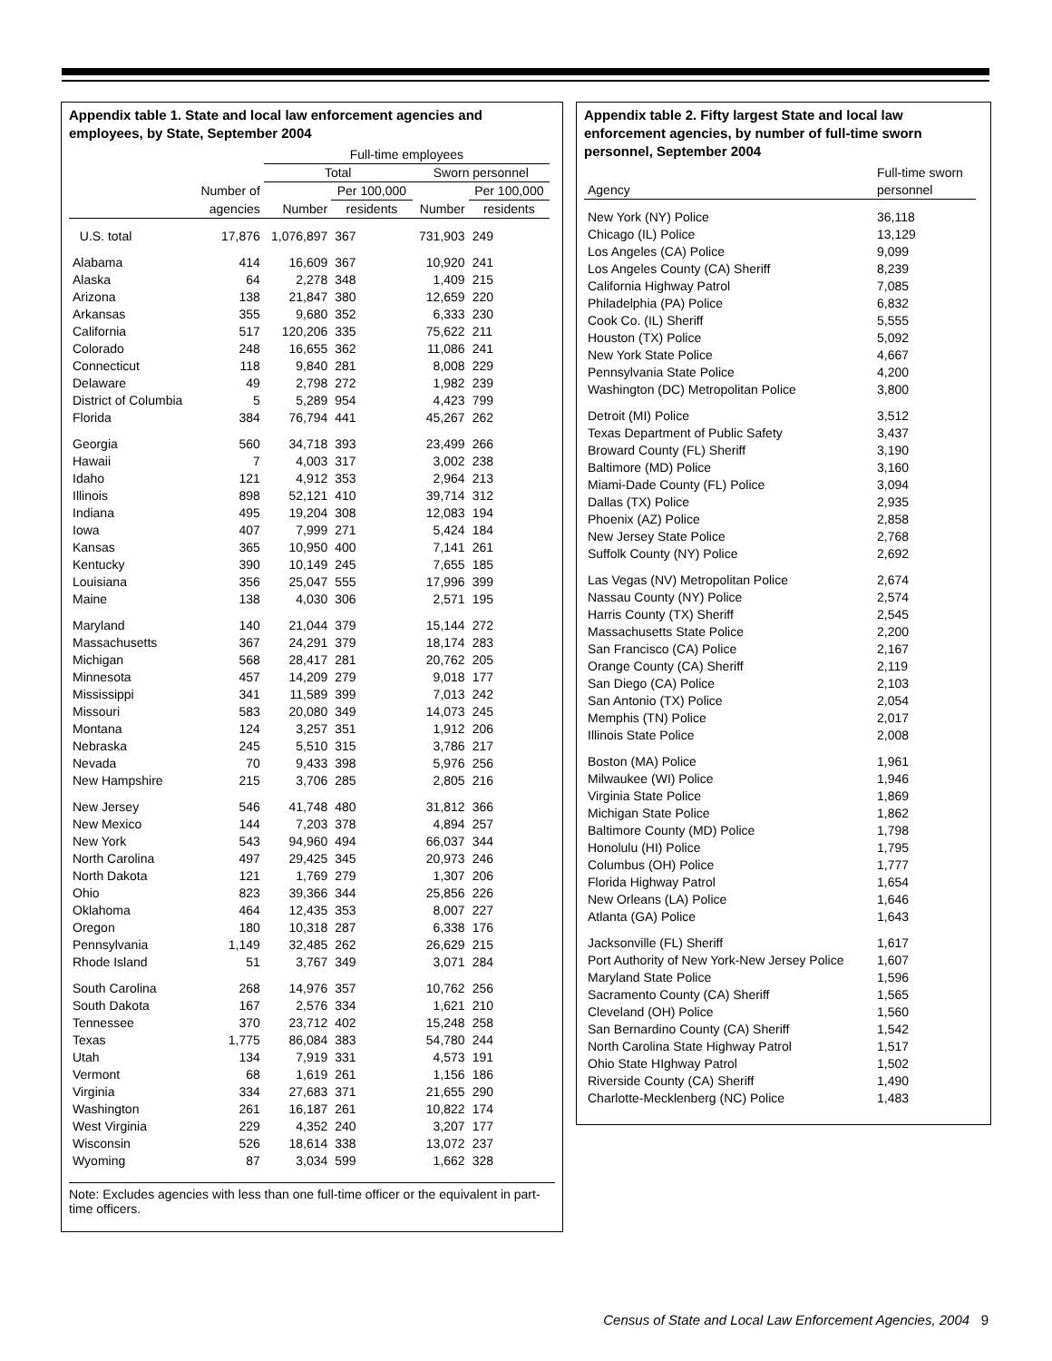Appendix table 1. State and local law enforcement agencies and employees, by State, September 2004
| | | Full-time employees | | | |
| --- | --- | --- | --- | --- | --- |
| | | Total | | Sworn personnel | |
| | Number of | | Per 100,000 | | Per 100,000 |
| | agencies | Number | residents | Number | residents |
| U.S. total | 17,876 | 1,076,897 | 367 | 731,903 | 249 |
| Alabama | 414 | 16,609 | 367 | 10,920 | 241 |
| Alaska | 64 | 2,278 | 348 | 1,409 | 215 |
| Arizona | 138 | 21,847 | 380 | 12,659 | 220 |
| Arkansas | 355 | 9,680 | 352 | 6,333 | 230 |
| California | 517 | 120,206 | 335 | 75,622 | 211 |
| Colorado | 248 | 16,655 | 362 | 11,086 | 241 |
| Connecticut | 118 | 9,840 | 281 | 8,008 | 229 |
| Delaware | 49 | 2,798 | 272 | 1,982 | 239 |
| District of Columbia | 5 | 5,289 | 954 | 4,423 | 799 |
| Florida | 384 | 76,794 | 441 | 45,267 | 262 |
| Georgia | 560 | 34,718 | 393 | 23,499 | 266 |
| Hawaii | 7 | 4,003 | 317 | 3,002 | 238 |
| Idaho | 121 | 4,912 | 353 | 2,964 | 213 |
| Illinois | 898 | 52,121 | 410 | 39,714 | 312 |
| Indiana | 495 | 19,204 | 308 | 12,083 | 194 |
| Iowa | 407 | 7,999 | 271 | 5,424 | 184 |
| Kansas | 365 | 10,950 | 400 | 7,141 | 261 |
| Kentucky | 390 | 10,149 | 245 | 7,655 | 185 |
| Louisiana | 356 | 25,047 | 555 | 17,996 | 399 |
| Maine | 138 | 4,030 | 306 | 2,571 | 195 |
| Maryland | 140 | 21,044 | 379 | 15,144 | 272 |
| Massachusetts | 367 | 24,291 | 379 | 18,174 | 283 |
| Michigan | 568 | 28,417 | 281 | 20,762 | 205 |
| Minnesota | 457 | 14,209 | 279 | 9,018 | 177 |
| Mississippi | 341 | 11,589 | 399 | 7,013 | 242 |
| Missouri | 583 | 20,080 | 349 | 14,073 | 245 |
| Montana | 124 | 3,257 | 351 | 1,912 | 206 |
| Nebraska | 245 | 5,510 | 315 | 3,786 | 217 |
| Nevada | 70 | 9,433 | 398 | 5,976 | 256 |
| New Hampshire | 215 | 3,706 | 285 | 2,805 | 216 |
| New Jersey | 546 | 41,748 | 480 | 31,812 | 366 |
| New Mexico | 144 | 7,203 | 378 | 4,894 | 257 |
| New York | 543 | 94,960 | 494 | 66,037 | 344 |
| North Carolina | 497 | 29,425 | 345 | 20,973 | 246 |
| North Dakota | 121 | 1,769 | 279 | 1,307 | 206 |
| Ohio | 823 | 39,366 | 344 | 25,856 | 226 |
| Oklahoma | 464 | 12,435 | 353 | 8,007 | 227 |
| Oregon | 180 | 10,318 | 287 | 6,338 | 176 |
| Pennsylvania | 1,149 | 32,485 | 262 | 26,629 | 215 |
| Rhode Island | 51 | 3,767 | 349 | 3,071 | 284 |
| South Carolina | 268 | 14,976 | 357 | 10,762 | 256 |
| South Dakota | 167 | 2,576 | 334 | 1,621 | 210 |
| Tennessee | 370 | 23,712 | 402 | 15,248 | 258 |
| Texas | 1,775 | 86,084 | 383 | 54,780 | 244 |
| Utah | 134 | 7,919 | 331 | 4,573 | 191 |
| Vermont | 68 | 1,619 | 261 | 1,156 | 186 |
| Virginia | 334 | 27,683 | 371 | 21,655 | 290 |
| Washington | 261 | 16,187 | 261 | 10,822 | 174 |
| West Virginia | 229 | 4,352 | 240 | 3,207 | 177 |
| Wisconsin | 526 | 18,614 | 338 | 13,072 | 237 |
| Wyoming | 87 | 3,034 | 599 | 1,662 | 328 |
Note: Excludes agencies with less than one full-time officer or the equivalent in part-time officers.
Appendix table 2. Fifty largest State and local law enforcement agencies, by number of full-time sworn personnel, September 2004
| Agency | Full-time sworn personnel |
| --- | --- |
| New York (NY) Police | 36,118 |
| Chicago (IL) Police | 13,129 |
| Los Angeles (CA) Police | 9,099 |
| Los Angeles County (CA) Sheriff | 8,239 |
| California Highway Patrol | 7,085 |
| Philadelphia (PA) Police | 6,832 |
| Cook Co. (IL) Sheriff | 5,555 |
| Houston (TX) Police | 5,092 |
| New York State Police | 4,667 |
| Pennsylvania State Police | 4,200 |
| Washington (DC) Metropolitan Police | 3,800 |
| Detroit (MI) Police | 3,512 |
| Texas Department of Public Safety | 3,437 |
| Broward County (FL) Sheriff | 3,190 |
| Baltimore (MD) Police | 3,160 |
| Miami-Dade County (FL) Police | 3,094 |
| Dallas (TX) Police | 2,935 |
| Phoenix (AZ) Police | 2,858 |
| New Jersey State Police | 2,768 |
| Suffolk County (NY) Police | 2,692 |
| Las Vegas (NV) Metropolitan Police | 2,674 |
| Nassau County (NY) Police | 2,574 |
| Harris County (TX) Sheriff | 2,545 |
| Massachusetts State Police | 2,200 |
| San Francisco (CA) Police | 2,167 |
| Orange County (CA) Sheriff | 2,119 |
| San Diego (CA) Police | 2,103 |
| San Antonio (TX) Police | 2,054 |
| Memphis (TN) Police | 2,017 |
| Illinois State Police | 2,008 |
| Boston (MA) Police | 1,961 |
| Milwaukee (WI) Police | 1,946 |
| Virginia State Police | 1,869 |
| Michigan State Police | 1,862 |
| Baltimore County (MD) Police | 1,798 |
| Honolulu (HI) Police | 1,795 |
| Columbus (OH) Police | 1,777 |
| Florida Highway Patrol | 1,654 |
| New Orleans (LA) Police | 1,646 |
| Atlanta (GA) Police | 1,643 |
| Jacksonville (FL) Sheriff | 1,617 |
| Port Authority of New York-New Jersey Police | 1,607 |
| Maryland State Police | 1,596 |
| Sacramento County (CA) Sheriff | 1,565 |
| Cleveland (OH) Police | 1,560 |
| San Bernardino County (CA) Sheriff | 1,542 |
| North Carolina State Highway Patrol | 1,517 |
| Ohio State HIghway Patrol | 1,502 |
| Riverside County (CA) Sheriff | 1,490 |
| Charlotte-Mecklenberg (NC) Police | 1,483 |
Census of State and Local Law Enforcement Agencies, 2004 9